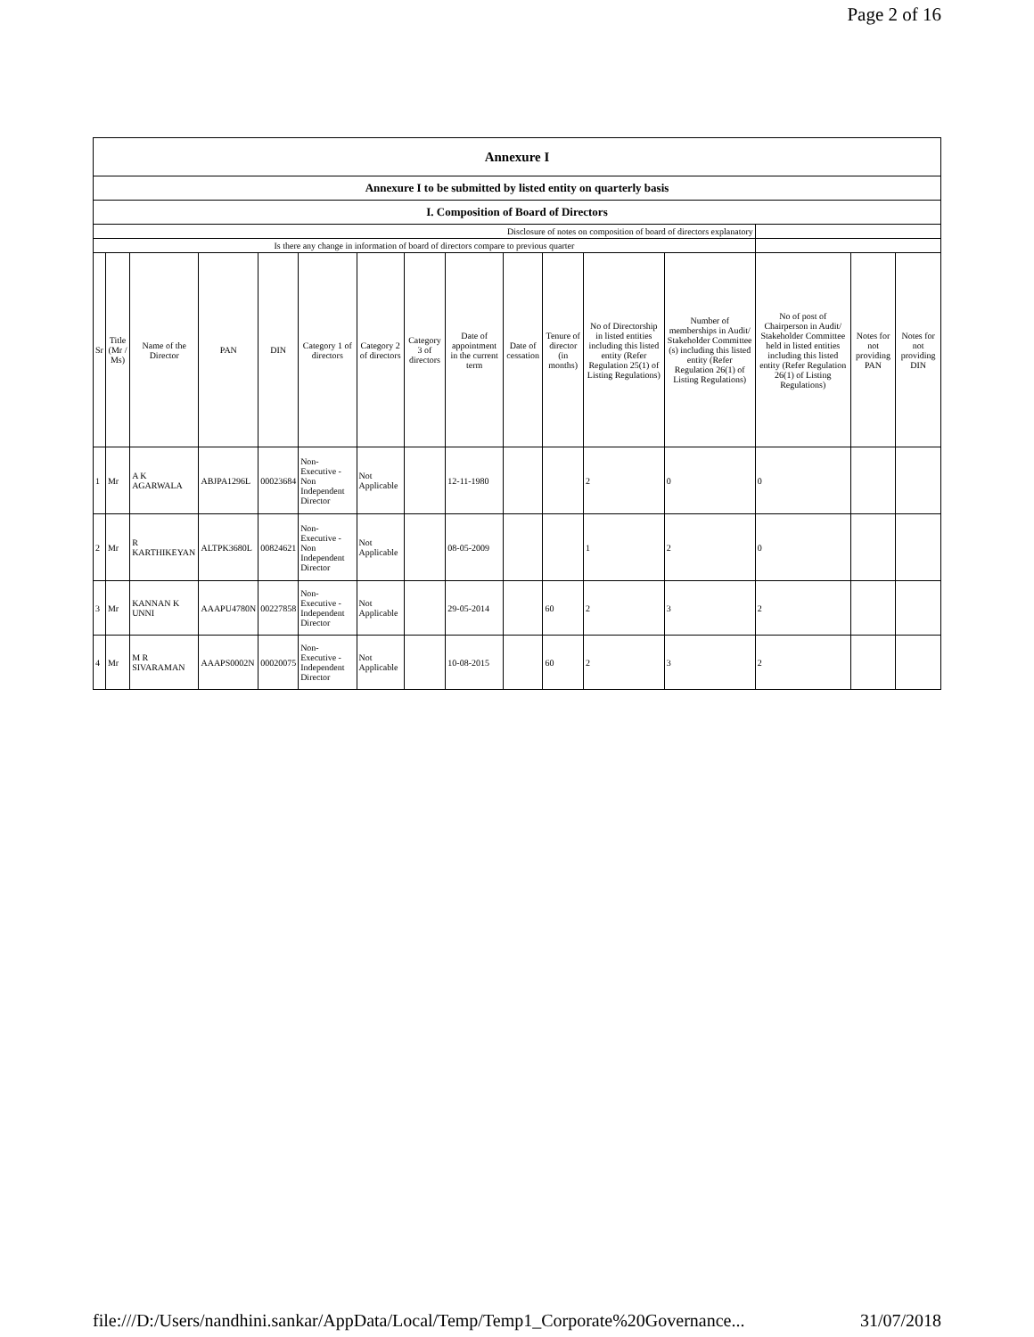Page 2 of 16
| Annexure I | | | | | | | | | | | | | | | |
| Annexure I to be submitted by listed entity on quarterly basis | | | | | | | | | | | | | | | |
| I. Composition of Board of Directors | | | | | | | | | | | | | | | |
| Disclosure of notes on composition of board of directors explanatory | | | | | | | | | | | | | | | |
| Is there any change in information of board of directors compare to previous quarter | | | | | | | | | | | | | | | |
| Sr | Title (Mr / Ms) | Name of the Director | PAN | DIN | Category 1 of directors | Category 2 of directors | Category 3 of directors | Date of appointment in the current term | Date of cessation | Tenure of director (in months) | No of Directorship in listed entities including this listed entity (Refer Regulation 25(1) of Listing Regulations) | Number of memberships in Audit/ Stakeholder Committee (s) including this listed entity (Refer Regulation 26(1) of Listing Regulations) | No of post of Chairperson in Audit/ Stakeholder Committee held in listed entities including this listed entity (Refer Regulation 26(1) of Listing Regulations) | Notes for not providing PAN | Notes for not providing DIN |
| 1 | Mr | A K AGARWALA | ABJPA1296L | 00023684 | Non-Executive - Non Independent Director | Not Applicable | | 12-11-1980 | | | 2 | 0 | 0 | | |
| 2 | Mr | R KARTHIKEYAN | ALTPK3680L | 00824621 | Non-Executive - Non Independent Director | Not Applicable | | 08-05-2009 | | | 1 | 2 | 0 | | |
| 3 | Mr | KANNAN K UNNI | AAAPU4780N | 00227858 | Non-Executive - Independent Director | Not Applicable | | 29-05-2014 | | 60 | 2 | 3 | 2 | | |
| 4 | Mr | M R SIVARAMAN | AAAPS0002N | 00020075 | Non-Executive - Independent Director | Not Applicable | | 10-08-2015 | | 60 | 2 | 3 | 2 | | |
file:///D:/Users/nandhini.sankar/AppData/Local/Temp/Temp1_Corporate%20Governance... 31/07/2018